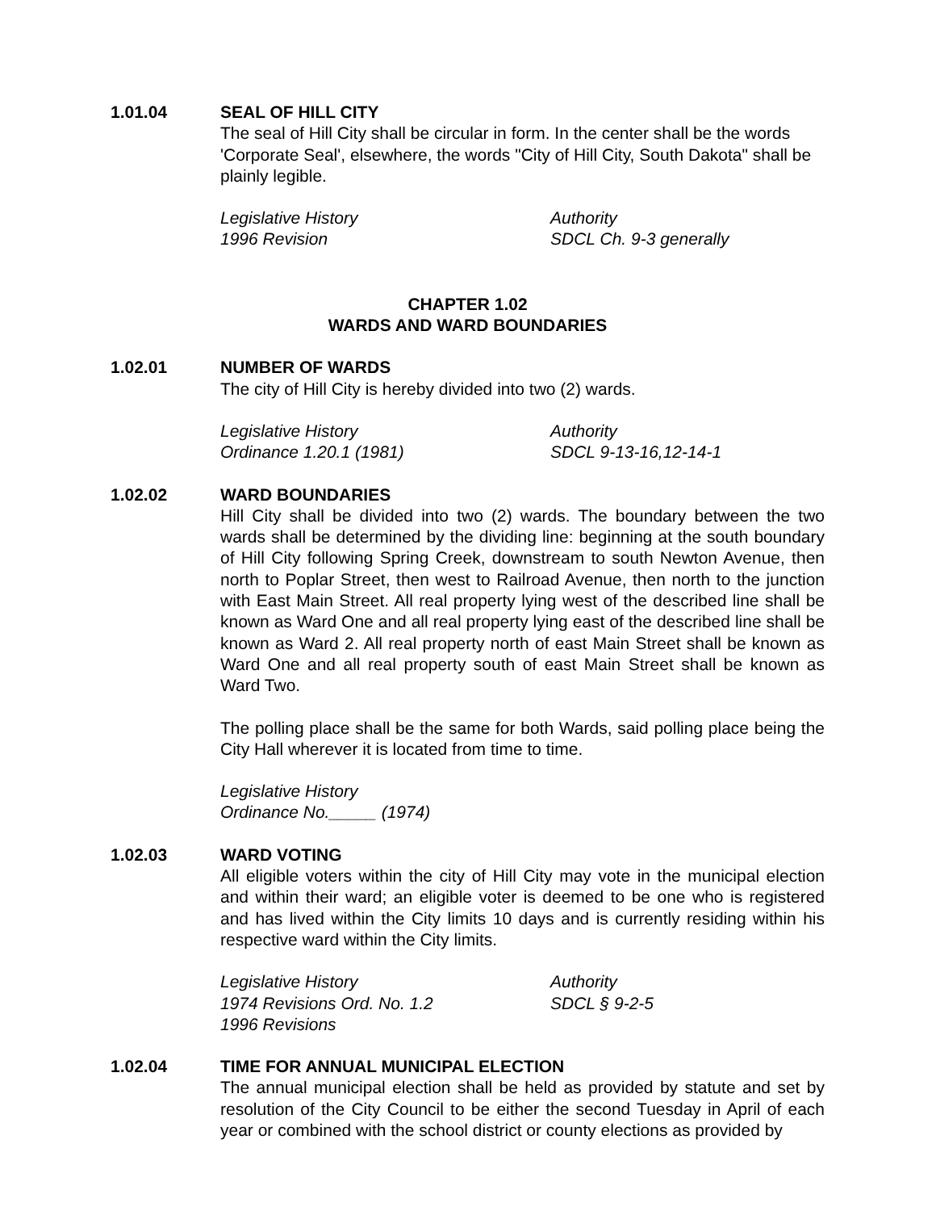1.01.04 SEAL OF HILL CITY
The seal of Hill City shall be circular in form. In the center shall be the words 'Corporate Seal', elsewhere, the words "City of Hill City, South Dakota" shall be plainly legible.
Legislative History
1996 Revision
Authority
SDCL Ch. 9-3 generally
CHAPTER 1.02
WARDS AND WARD BOUNDARIES
1.02.01 NUMBER OF WARDS
The city of Hill City is hereby divided into two (2) wards.
Legislative History
Ordinance 1.20.1 (1981)
Authority
SDCL 9-13-16,12-14-1
1.02.02 WARD BOUNDARIES
Hill City shall be divided into two (2) wards. The boundary between the two wards shall be determined by the dividing line: beginning at the south boundary of Hill City following Spring Creek, downstream to south Newton Avenue, then north to Poplar Street, then west to Railroad Avenue, then north to the junction with East Main Street. All real property lying west of the described line shall be known as Ward One and all real property lying east of the described line shall be known as Ward 2. All real property north of east Main Street shall be known as Ward One and all real property south of east Main Street shall be known as Ward Two.
The polling place shall be the same for both Wards, said polling place being the City Hall wherever it is located from time to time.
Legislative History
Ordinance No._____ (1974)
1.02.03 WARD VOTING
All eligible voters within the city of Hill City may vote in the municipal election and within their ward; an eligible voter is deemed to be one who is registered and has lived within the City limits 10 days and is currently residing within his respective ward within the City limits.
Legislative History
1974 Revisions Ord. No. 1.2
1996 Revisions
Authority
SDCL § 9-2-5
1.02.04 TIME FOR ANNUAL MUNICIPAL ELECTION
The annual municipal election shall be held as provided by statute and set by resolution of the City Council to be either the second Tuesday in April of each year or combined with the school district or county elections as provided by